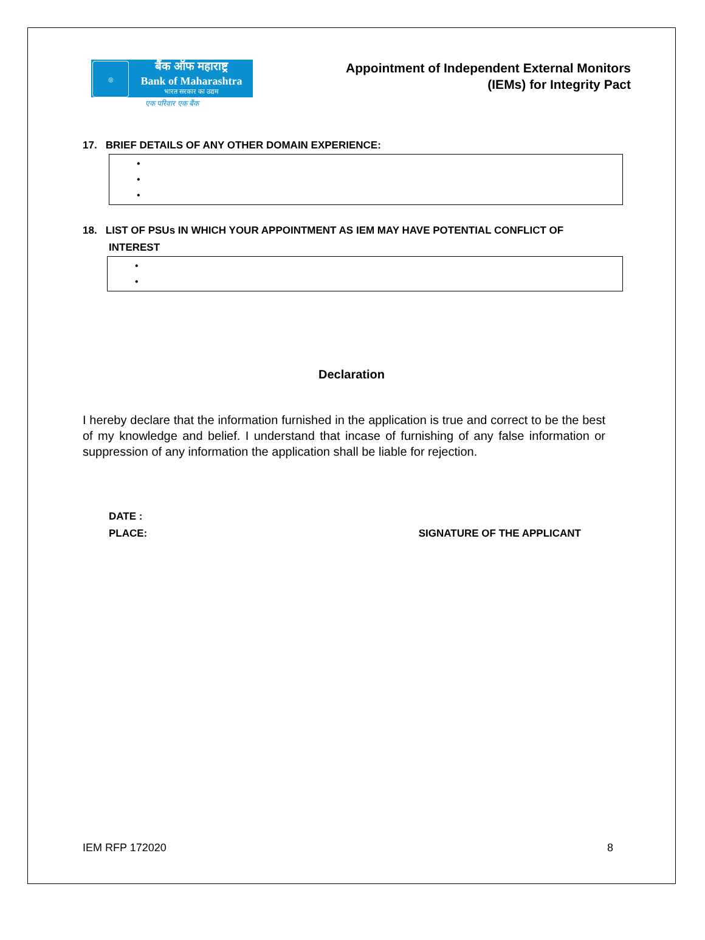◎
बैंक ऑफ महाराष्ट्र
Bank of Maharashtra
भारत सरकार का उद्यम
एक परिवार एक बैंक
Appointment of Independent External Monitors
(IEMs) for Integrity Pact
17. BRIEF DETAILS OF ANY OTHER DOMAIN EXPERIENCE:
•
•
•
18. LIST OF PSUs IN WHICH YOUR APPOINTMENT AS IEM MAY HAVE POTENTIAL CONFLICT OF
INTEREST
•
•
Declaration
I hereby declare that the information furnished in the application is true and correct to be the best of my knowledge and belief. I understand that incase of furnishing of any false information or suppression of any information the application shall be liable for rejection.
DATE :
PLACE: SIGNATURE OF THE APPLICANT
IEM RFP 172020 8